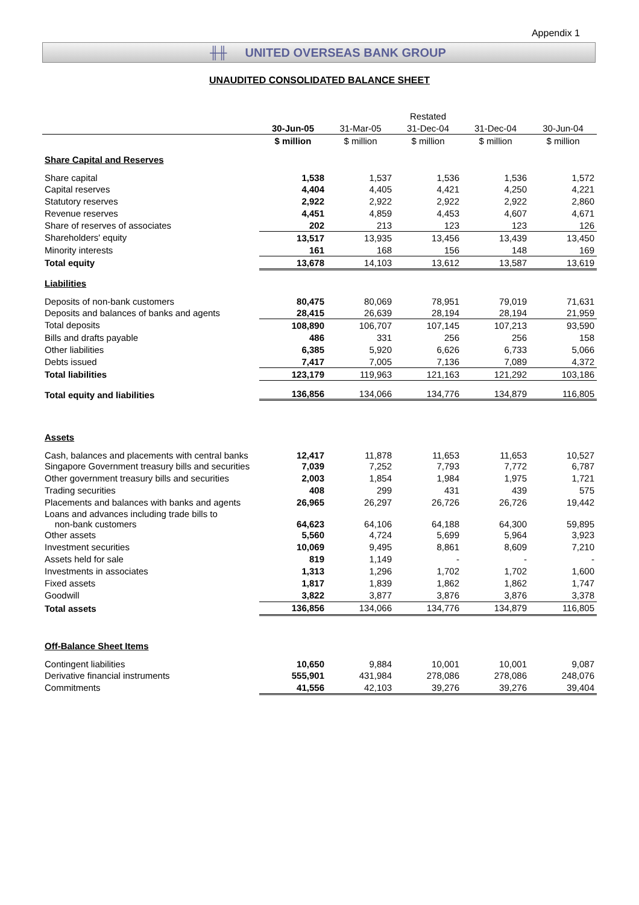Appendix 1
╫╫ UNITED OVERSEAS BANK GROUP
UNAUDITED CONSOLIDATED BALANCE SHEET
| | | | Restated | | |
| | 30-Jun-05 | 31-Mar-05 | 31-Dec-04 | 31-Dec-04 | 30-Jun-04 |
| | $ million | $ million | $ million | $ million | $ million |
| Share Capital and Reserves | | | | | |
| Share capital | 1,538 | 1,537 | 1,536 | 1,536 | 1,572 |
| Capital reserves | 4,404 | 4,405 | 4,421 | 4,250 | 4,221 |
| Statutory reserves | 2,922 | 2,922 | 2,922 | 2,922 | 2,860 |
| Revenue reserves | 4,451 | 4,859 | 4,453 | 4,607 | 4,671 |
| Share of reserves of associates | 202 | 213 | 123 | 123 | 126 |
| Shareholders' equity | 13,517 | 13,935 | 13,456 | 13,439 | 13,450 |
| Minority interests | 161 | 168 | 156 | 148 | 169 |
| Total equity | 13,678 | 14,103 | 13,612 | 13,587 | 13,619 |
| Liabilities | | | | | |
| Deposits of non-bank customers | 80,475 | 80,069 | 78,951 | 79,019 | 71,631 |
| Deposits and balances of banks and agents | 28,415 | 26,639 | 28,194 | 28,194 | 21,959 |
| Total deposits | 108,890 | 106,707 | 107,145 | 107,213 | 93,590 |
| Bills and drafts payable | 486 | 331 | 256 | 256 | 158 |
| Other liabilities | 6,385 | 5,920 | 6,626 | 6,733 | 5,066 |
| Debts issued | 7,417 | 7,005 | 7,136 | 7,089 | 4,372 |
| Total liabilities | 123,179 | 119,963 | 121,163 | 121,292 | 103,186 |
| Total equity and liabilities | 136,856 | 134,066 | 134,776 | 134,879 | 116,805 |
| Assets | | | | | |
| Cash, balances and placements with central banks | 12,417 | 11,878 | 11,653 | 11,653 | 10,527 |
| Singapore Government treasury bills and securities | 7,039 | 7,252 | 7,793 | 7,772 | 6,787 |
| Other government treasury bills and securities | 2,003 | 1,854 | 1,984 | 1,975 | 1,721 |
| Trading securities | 408 | 299 | 431 | 439 | 575 |
| Placements and balances with banks and agents | 26,965 | 26,297 | 26,726 | 26,726 | 19,442 |
| Loans and advances including trade bills to non-bank customers | 64,623 | 64,106 | 64,188 | 64,300 | 59,895 |
| Other assets | 5,560 | 4,724 | 5,699 | 5,964 | 3,923 |
| Investment securities | 10,069 | 9,495 | 8,861 | 8,609 | 7,210 |
| Assets held for sale | 819 | 1,149 | - | - | - |
| Investments in associates | 1,313 | 1,296 | 1,702 | 1,702 | 1,600 |
| Fixed assets | 1,817 | 1,839 | 1,862 | 1,862 | 1,747 |
| Goodwill | 3,822 | 3,877 | 3,876 | 3,876 | 3,378 |
| Total assets | 136,856 | 134,066 | 134,776 | 134,879 | 116,805 |
| Off-Balance Sheet Items | | | | | |
| Contingent liabilities | 10,650 | 9,884 | 10,001 | 10,001 | 9,087 |
| Derivative financial instruments | 555,901 | 431,984 | 278,086 | 278,086 | 248,076 |
| Commitments | 41,556 | 42,103 | 39,276 | 39,276 | 39,404 |